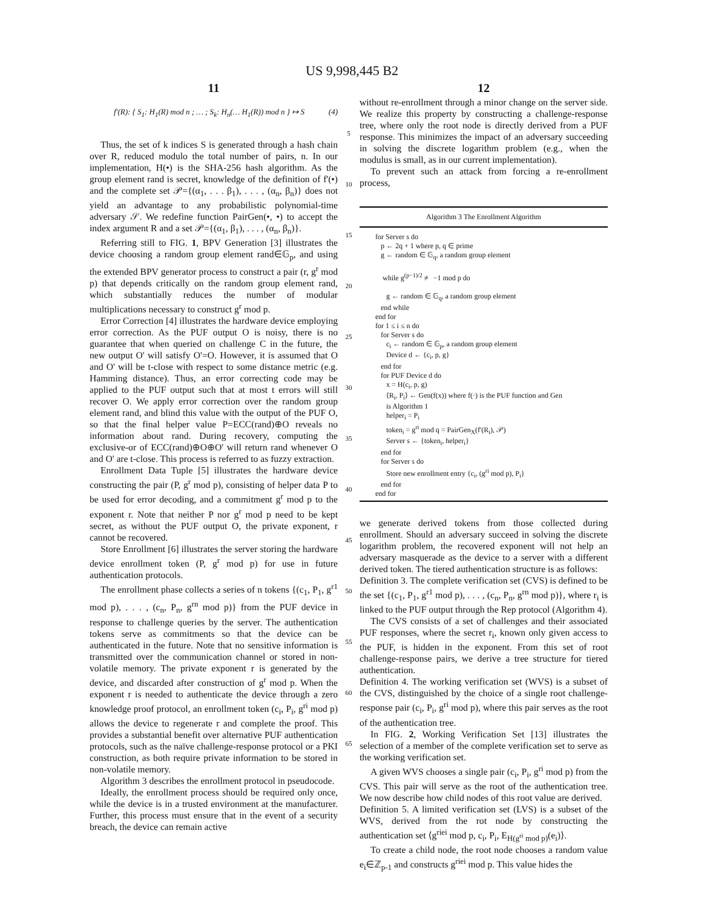US 9,998,445 B2
11
f′(R): { S<sub>1</sub>: H<sub>1</sub>(R) mod n ; … ; S<sub>k</sub>: H<sub>n</sub>(… H<sub>1</sub>(R)) mod n } ↦ S (4)
Thus, the set of k indices S is generated through a hash chain over R, reduced modulo the total number of pairs, n. In our implementation, H(•) is the SHA-256 hash algorithm. As the group element rand is secret, knowledge of the definition of f'(•) and the complete set 𝒫={(α<sub>1</sub>, . . . β<sub>1</sub>), . . . , (α<sub>n</sub>, β<sub>n</sub>)} does not yield an advantage to any probabilistic polynomial-time adversary 𝒮. We redefine function PairGen(•, •) to accept the index argument R and a set 𝒫={(α<sub>1</sub>, β<sub>1</sub>), . . . , (α<sub>n</sub>, β<sub>n</sub>)}.
Referring still to FIG. 1, BPV Generation [3] illustrates the device choosing a random group element rand∈𝔾<sub>p</sub>, and using the extended BPV generator process to construct a pair (r, g<sup>r</sup> mod p) that depends critically on the random group element rand, which substantially reduces the number of modular multiplications necessary to construct g<sup>r</sup> mod p.
Error Correction [4] illustrates the hardware device employing error correction. As the PUF output O is noisy, there is no guarantee that when queried on challenge C in the future, the new output O' will satisfy O'=O. However, it is assumed that O and O' will be t-close with respect to some distance metric (e.g. Hamming distance). Thus, an error correcting code may be applied to the PUF output such that at most t errors will still recover O. We apply error correction over the random group element rand, and blind this value with the output of the PUF O, so that the final helper value P=ECC(rand)⊕O reveals no information about rand. During recovery, computing the exclusive-or of ECC(rand)⊕O⊕O' will return rand whenever O and O' are t-close. This process is referred to as fuzzy extraction.
Enrollment Data Tuple [5] illustrates the hardware device constructing the pair (P, g<sup>r</sup> mod p), consisting of helper data P to be used for error decoding, and a commitment g<sup>r</sup> mod p to the exponent r. Note that neither P nor g<sup>r</sup> mod p need to be kept secret, as without the PUF output O, the private exponent, r cannot be recovered.
Store Enrollment [6] illustrates the server storing the hardware device enrollment token (P, g<sup>r</sup> mod p) for use in future authentication protocols.
The enrollment phase collects a series of n tokens {(c<sub>1</sub>, P<sub>1</sub>, g<sup>r1</sup> mod p), . . . , (c<sub>n</sub>, P<sub>n</sub>, g<sup>rn</sup> mod p)} from the PUF device in response to challenge queries by the server. The authentication tokens serve as commitments so that the device can be authenticated in the future. Note that no sensitive information is transmitted over the communication channel or stored in non-volatile memory. The private exponent r is generated by the device, and discarded after construction of g<sup>r</sup> mod p. When the exponent r is needed to authenticate the device through a zero knowledge proof protocol, an enrollment token (c<sub>i</sub>, P<sub>i</sub>, g<sup>ri</sup> mod p) allows the device to regenerate r and complete the proof. This provides a substantial benefit over alternative PUF authentication protocols, such as the naïve challenge-response protocol or a PKI construction, as both require private information to be stored in non-volatile memory.
Algorithm 3 describes the enrollment protocol in pseudocode.
Ideally, the enrollment process should be required only once, while the device is in a trusted environment at the manufacturer. Further, this process must ensure that in the event of a security breach, the device can remain active
5
10
15
20
25
30
35
40
45
50
55
60
65
12
without re-enrollment through a minor change on the server side. We realize this property by constructing a challenge-response tree, where only the root node is directly derived from a PUF response. This minimizes the impact of an adversary succeeding in solving the discrete logarithm problem (e.g., when the modulus is small, as in our current implementation).
To prevent such an attack from forcing a re-enrollment process,
Algorithm 3 The Enrollment Algorithm
for Server s do
   p ← 2q + 1 where p, q ∈ prime
   g ← random ∈ 𝔾q, a random group element

    while g(p−1)/2 ≢ −1 mod p do

      g ← random ∈ 𝔾q, a random group element
   end while
end for
for 1 ≤ i ≤ n do
   for Server s do
      ci ← random ∈ 𝔾p, a random group element
      Device d ← {ci, p, g}
   end for
   for PUF Device d do
      x = H(ci, p, g)
      ⟨Ri, Pi⟩ ← Gen(f(x)) where f(·) is the PUF function and Gen
      is Algorithm 1
      helperi = Pi
      tokeni = gri mod q = PairGenX(f'(Ri), 𝒫)
      Server s ← {tokeni, helperi}
   end for
   for Server s do
      Store new enrollment entry {ci, (gri mod p), Pi}
   end for
end for
we generate derived tokens from those collected during enrollment. Should an adversary succeed in solving the discrete logarithm problem, the recovered exponent will not help an adversary masquerade as the device to a server with a different derived token. The tiered authentication structure is as follows:
Definition 3. The complete verification set (CVS) is defined to be the set {(c<sub>1</sub>, P<sub>1</sub>, g<sup>r1</sup> mod p), . . . , (c<sub>n</sub>, P<sub>n</sub>, g<sup>rn</sup> mod p)}, where r<sub>i</sub> is linked to the PUF output through the Rep protocol (Algorithm 4).
The CVS consists of a set of challenges and their associated PUF responses, where the secret r<sub>i</sub>, known only given access to the PUF, is hidden in the exponent. From this set of root challenge-response pairs, we derive a tree structure for tiered authentication.
Definition 4. The working verification set (WVS) is a subset of the CVS, distinguished by the choice of a single root challenge-response pair (c<sub>i</sub>, P<sub>i</sub>, g<sup>ri</sup> mod p), where this pair serves as the root of the authentication tree.
In FIG. 2, Working Verification Set [13] illustrates the selection of a member of the complete verification set to serve as the working verification set.
A given WVS chooses a single pair (c<sub>i</sub>, P<sub>i</sub>, g<sup>ri</sup> mod p) from the CVS. This pair will serve as the root of the authentication tree. We now describe how child nodes of this root value are derived.
Definition 5. A limited verification set (LVS) is a subset of the WVS, derived from the rot node by constructing the authentication set ⟨g<sup>riei</sup> mod p, c<sub>i</sub>, P<sub>i</sub>, E<sub>H(g<sup>ri</sup> mod p)</sub>(e<sub>i</sub>)⟩.
To create a child node, the root node chooses a random value e<sub>i</sub>∈ℤ<sub>p-1</sub> and constructs g<sup>riei</sup> mod p. This value hides the